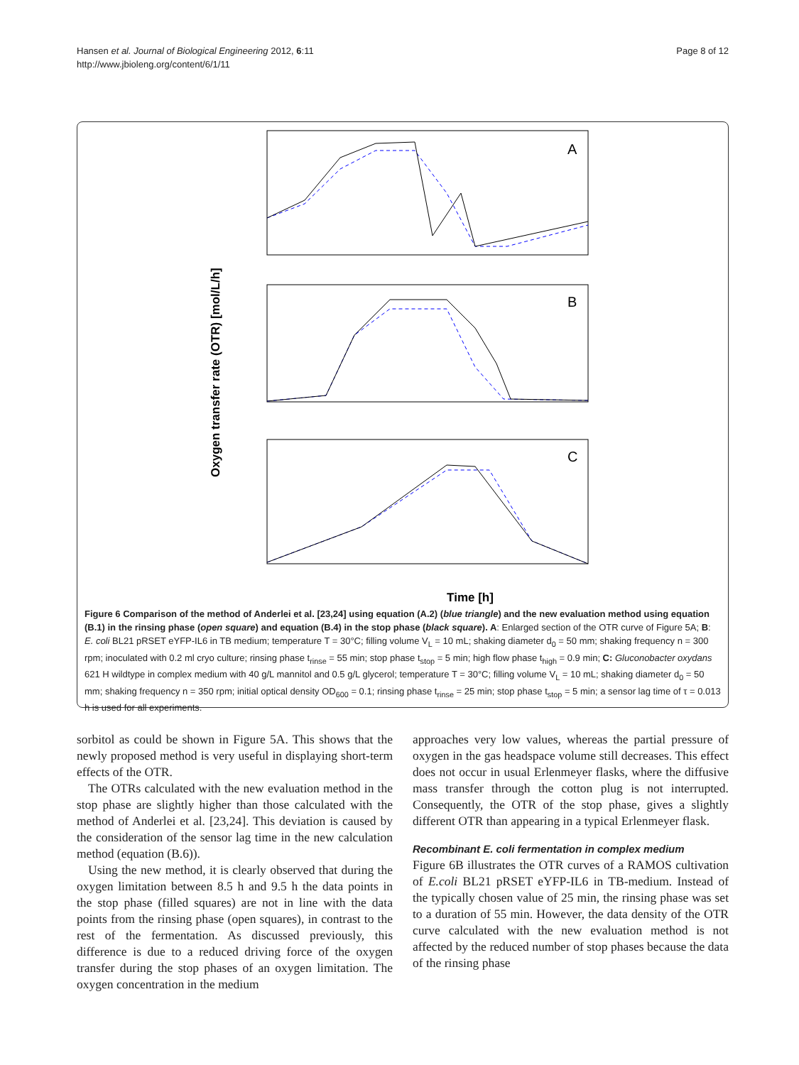Hansen et al. Journal of Biological Engineering 2012, 6:11
http://www.jbioleng.org/content/6/1/11
Page 8 of 12
A
B
C
Oxygen transfer rate (OTR) [mol/L/h]
Time [h]
Figure 6 Comparison of the method of Anderlei et al. [23,24] using equation (A.2) (blue triangle) and the new evaluation method using equation (B.1) in the rinsing phase (open square) and equation (B.4) in the stop phase (black square). A: Enlarged section of the OTR curve of Figure 5A; B: E. coli BL21 pRSET eYFP-IL6 in TB medium; temperature T = 30°C; filling volume V<sub>L</sub> = 10 mL; shaking diameter d<sub>0</sub> = 50 mm; shaking frequency n = 300 rpm; inoculated with 0.2 ml cryo culture; rinsing phase t<sub>rinse</sub> = 55 min; stop phase t<sub>stop</sub> = 5 min; high flow phase t<sub>high</sub> = 0.9 min; C: Gluconobacter oxydans 621 H wildtype in complex medium with 40 g/L mannitol and 0.5 g/L glycerol; temperature T = 30°C; filling volume V<sub>L</sub> = 10 mL; shaking diameter d<sub>0</sub> = 50 mm; shaking frequency n = 350 rpm; initial optical density OD<sub>600</sub> = 0.1; rinsing phase t<sub>rinse</sub> = 25 min; stop phase t<sub>stop</sub> = 5 min; a sensor lag time of τ = 0.013 h is used for all experiments.
sorbitol as could be shown in Figure 5A. This shows that the newly proposed method is very useful in displaying short-term effects of the OTR.
The OTRs calculated with the new evaluation method in the stop phase are slightly higher than those calculated with the method of Anderlei et al. [23,24]. This deviation is caused by the consideration of the sensor lag time in the new calculation method (equation (B.6)).
Using the new method, it is clearly observed that during the oxygen limitation between 8.5 h and 9.5 h the data points in the stop phase (filled squares) are not in line with the data points from the rinsing phase (open squares), in contrast to the rest of the fermentation. As discussed previously, this difference is due to a reduced driving force of the oxygen transfer during the stop phases of an oxygen limitation. The oxygen concentration in the medium
approaches very low values, whereas the partial pressure of oxygen in the gas headspace volume still decreases. This effect does not occur in usual Erlenmeyer flasks, where the diffusive mass transfer through the cotton plug is not interrupted. Consequently, the OTR of the stop phase, gives a slightly different OTR than appearing in a typical Erlenmeyer flask.
Recombinant E. coli fermentation in complex medium
Figure 6B illustrates the OTR curves of a RAMOS cultivation of E.coli BL21 pRSET eYFP-IL6 in TB-medium. Instead of the typically chosen value of 25 min, the rinsing phase was set to a duration of 55 min. However, the data density of the OTR curve calculated with the new evaluation method is not affected by the reduced number of stop phases because the data of the rinsing phase